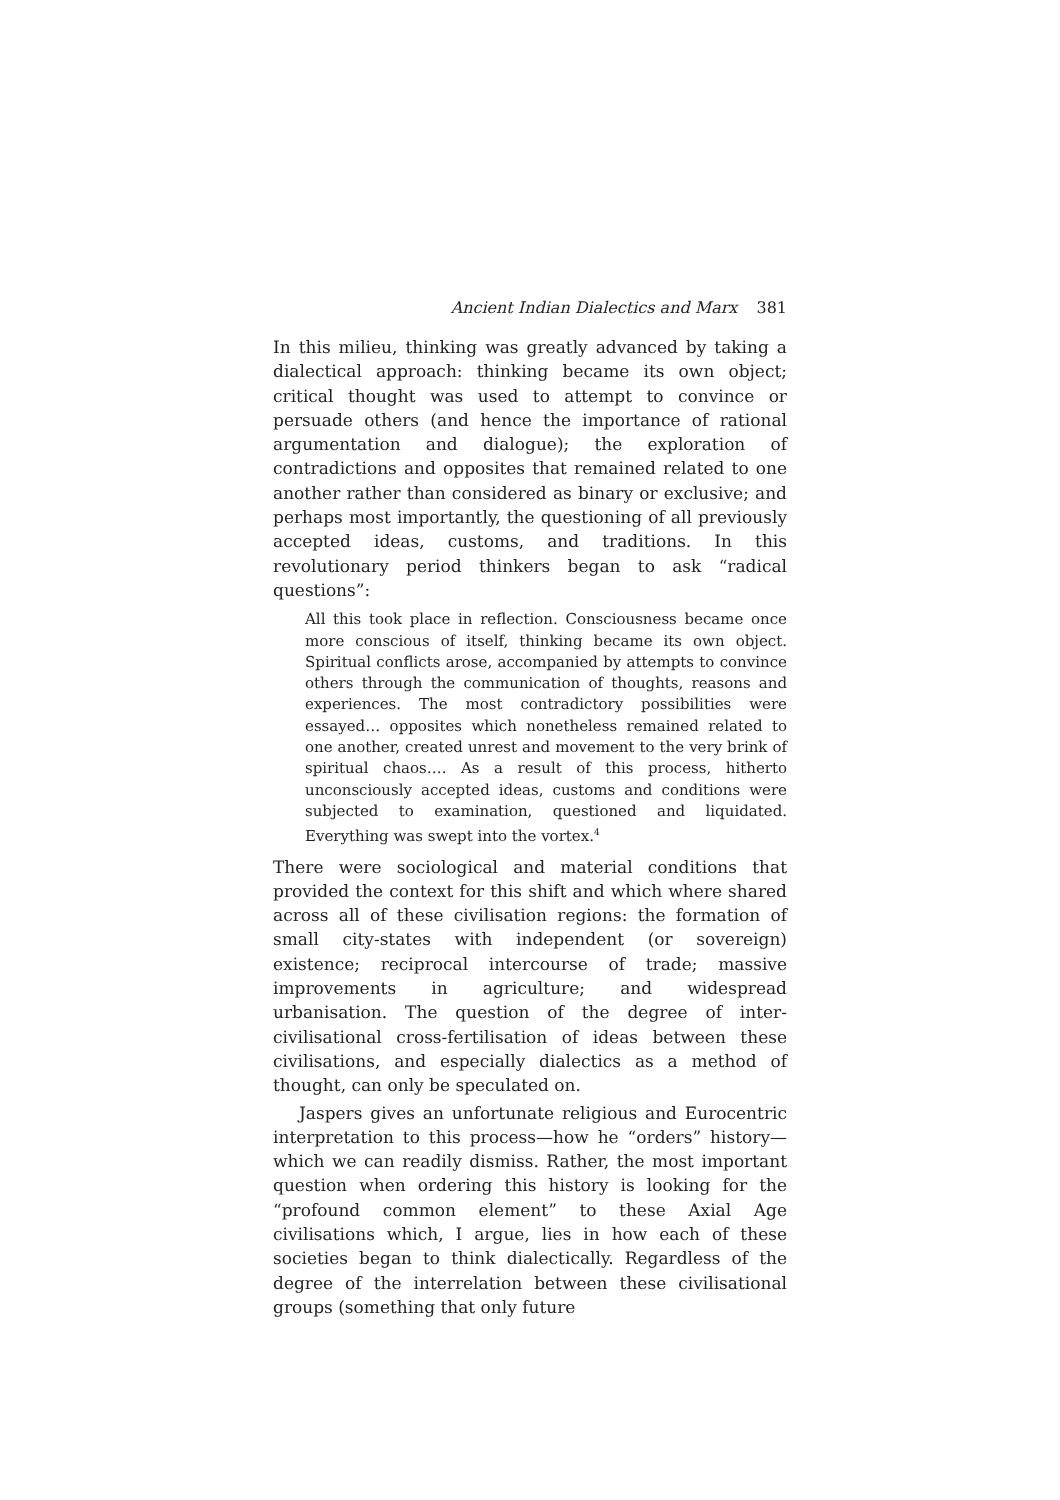Ancient Indian Dialectics and Marx 381
In this milieu, thinking was greatly advanced by taking a dialectical approach: thinking became its own object; critical thought was used to attempt to convince or persuade others (and hence the importance of rational argumentation and dialogue); the exploration of contradictions and opposites that remained related to one another rather than considered as binary or exclusive; and perhaps most importantly, the questioning of all previously accepted ideas, customs, and traditions. In this revolutionary period thinkers began to ask “radical questions”:
All this took place in reflection. Consciousness became once more conscious of itself, thinking became its own object. Spiritual conflicts arose, accompanied by attempts to convince others through the communication of thoughts, reasons and experiences. The most contradictory possibilities were essayed… opposites which nonetheless remained related to one another, created unrest and movement to the very brink of spiritual chaos…. As a result of this process, hitherto unconsciously accepted ideas, customs and conditions were subjected to examination, questioned and liquidated. Everything was swept into the vortex.<sup>4</sup>
There were sociological and material conditions that provided the context for this shift and which where shared across all of these civilisation regions: the formation of small city-states with independent (or sovereign) existence; reciprocal intercourse of trade; massive improvements in agriculture; and widespread urbanisation. The question of the degree of inter-civilisational cross-fertilisation of ideas between these civilisations, and especially dialectics as a method of thought, can only be speculated on.
Jaspers gives an unfortunate religious and Eurocentric interpretation to this process—how he “orders” history—which we can readily dismiss. Rather, the most important question when ordering this history is looking for the “profound common element” to these Axial Age civilisations which, I argue, lies in how each of these societies began to think dialectically. Regardless of the degree of the interrelation between these civilisational groups (something that only future